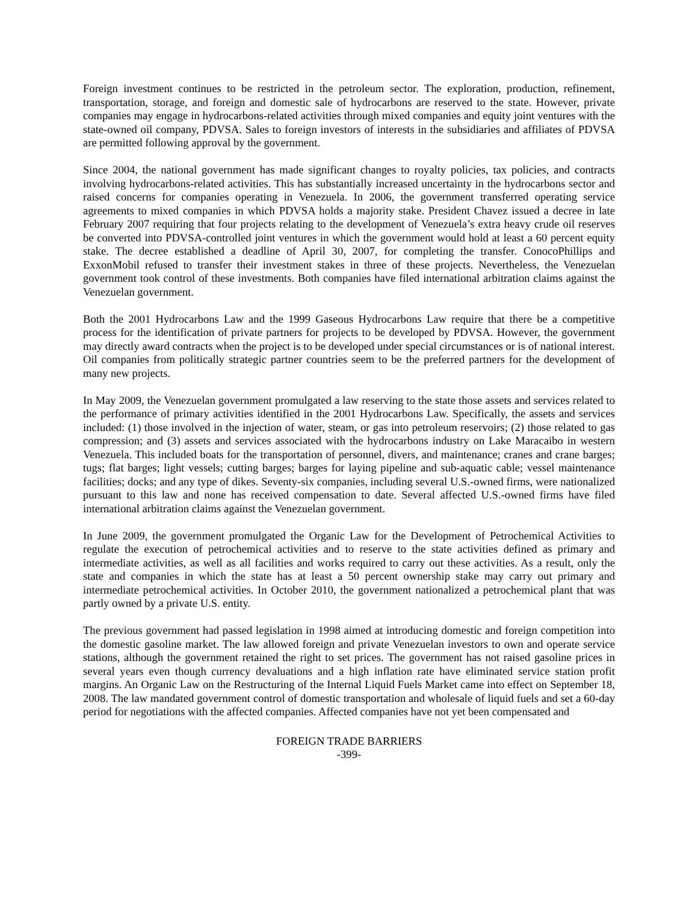Foreign investment continues to be restricted in the petroleum sector. The exploration, production, refinement, transportation, storage, and foreign and domestic sale of hydrocarbons are reserved to the state. However, private companies may engage in hydrocarbons-related activities through mixed companies and equity joint ventures with the state-owned oil company, PDVSA. Sales to foreign investors of interests in the subsidiaries and affiliates of PDVSA are permitted following approval by the government.
Since 2004, the national government has made significant changes to royalty policies, tax policies, and contracts involving hydrocarbons-related activities. This has substantially increased uncertainty in the hydrocarbons sector and raised concerns for companies operating in Venezuela. In 2006, the government transferred operating service agreements to mixed companies in which PDVSA holds a majority stake. President Chavez issued a decree in late February 2007 requiring that four projects relating to the development of Venezuela’s extra heavy crude oil reserves be converted into PDVSA-controlled joint ventures in which the government would hold at least a 60 percent equity stake. The decree established a deadline of April 30, 2007, for completing the transfer. ConocoPhillips and ExxonMobil refused to transfer their investment stakes in three of these projects. Nevertheless, the Venezuelan government took control of these investments. Both companies have filed international arbitration claims against the Venezuelan government.
Both the 2001 Hydrocarbons Law and the 1999 Gaseous Hydrocarbons Law require that there be a competitive process for the identification of private partners for projects to be developed by PDVSA. However, the government may directly award contracts when the project is to be developed under special circumstances or is of national interest. Oil companies from politically strategic partner countries seem to be the preferred partners for the development of many new projects.
In May 2009, the Venezuelan government promulgated a law reserving to the state those assets and services related to the performance of primary activities identified in the 2001 Hydrocarbons Law. Specifically, the assets and services included: (1) those involved in the injection of water, steam, or gas into petroleum reservoirs; (2) those related to gas compression; and (3) assets and services associated with the hydrocarbons industry on Lake Maracaibo in western Venezuela. This included boats for the transportation of personnel, divers, and maintenance; cranes and crane barges; tugs; flat barges; light vessels; cutting barges; barges for laying pipeline and sub-aquatic cable; vessel maintenance facilities; docks; and any type of dikes. Seventy-six companies, including several U.S.-owned firms, were nationalized pursuant to this law and none has received compensation to date. Several affected U.S.-owned firms have filed international arbitration claims against the Venezuelan government.
In June 2009, the government promulgated the Organic Law for the Development of Petrochemical Activities to regulate the execution of petrochemical activities and to reserve to the state activities defined as primary and intermediate activities, as well as all facilities and works required to carry out these activities. As a result, only the state and companies in which the state has at least a 50 percent ownership stake may carry out primary and intermediate petrochemical activities. In October 2010, the government nationalized a petrochemical plant that was partly owned by a private U.S. entity.
The previous government had passed legislation in 1998 aimed at introducing domestic and foreign competition into the domestic gasoline market. The law allowed foreign and private Venezuelan investors to own and operate service stations, although the government retained the right to set prices. The government has not raised gasoline prices in several years even though currency devaluations and a high inflation rate have eliminated service station profit margins. An Organic Law on the Restructuring of the Internal Liquid Fuels Market came into effect on September 18, 2008. The law mandated government control of domestic transportation and wholesale of liquid fuels and set a 60-day period for negotiations with the affected companies. Affected companies have not yet been compensated and
FOREIGN TRADE BARRIERS
-399-